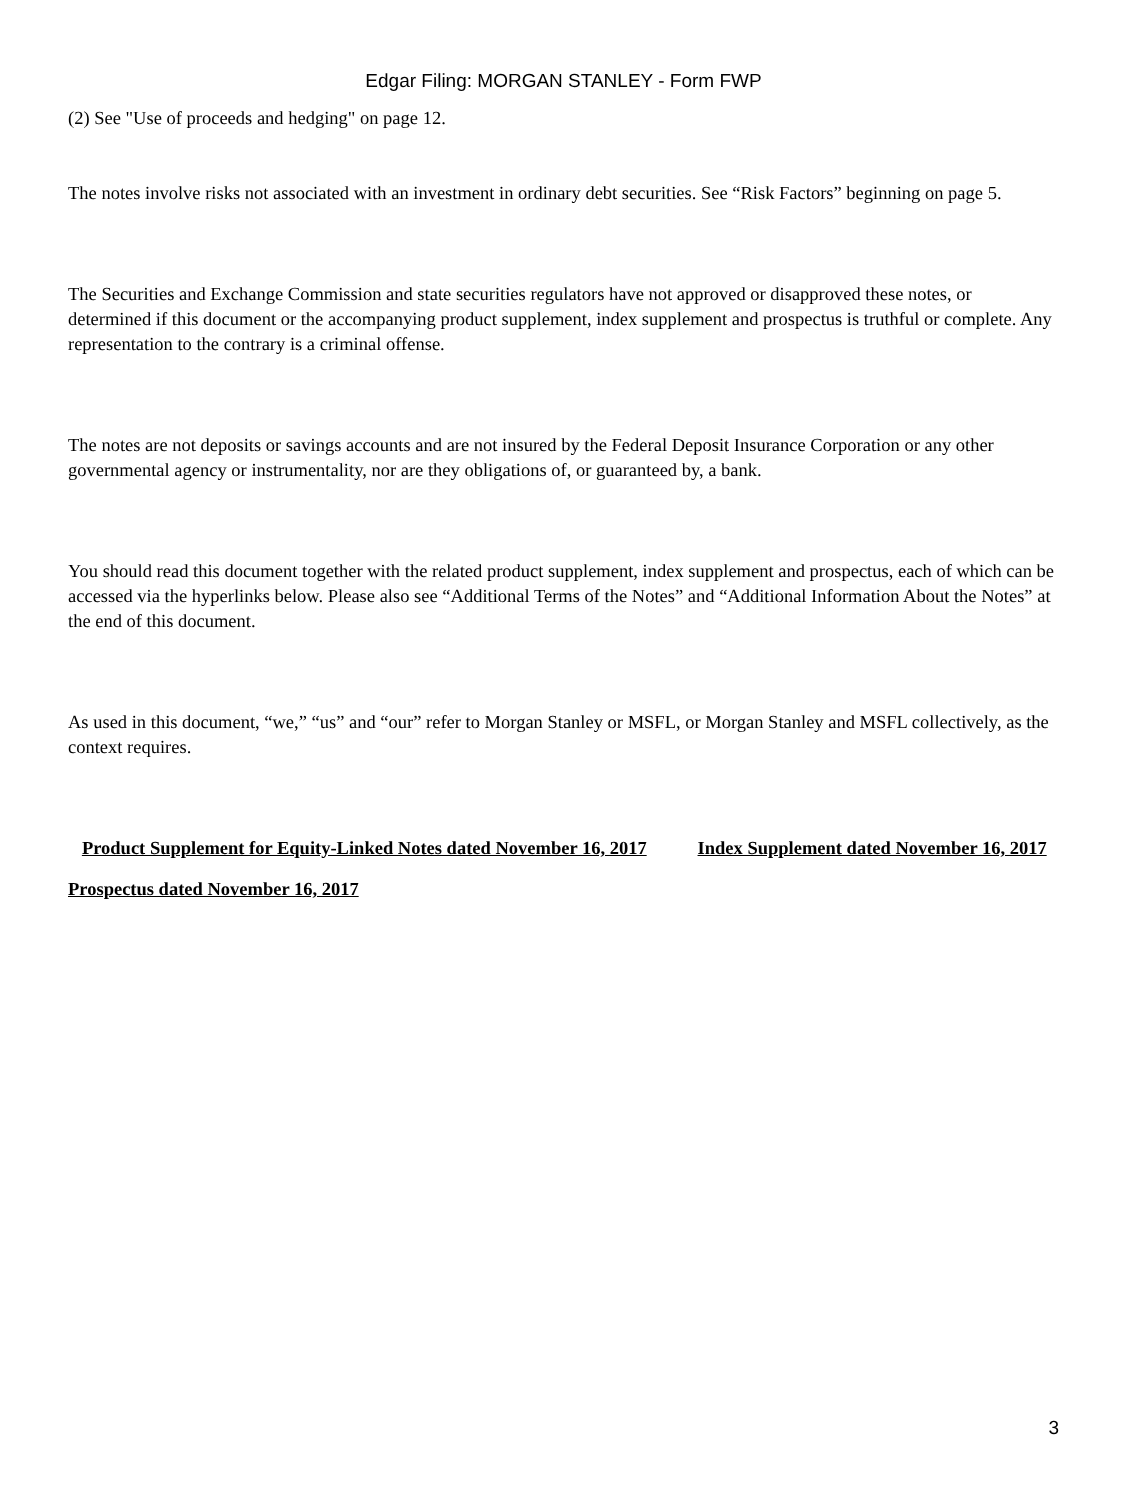Edgar Filing: MORGAN STANLEY - Form FWP
(2) See "Use of proceeds and hedging" on page 12.
The notes involve risks not associated with an investment in ordinary debt securities. See “Risk Factors” beginning on page 5.
The Securities and Exchange Commission and state securities regulators have not approved or disapproved these notes, or determined if this document or the accompanying product supplement, index supplement and prospectus is truthful or complete. Any representation to the contrary is a criminal offense.
The notes are not deposits or savings accounts and are not insured by the Federal Deposit Insurance Corporation or any other governmental agency or instrumentality, nor are they obligations of, or guaranteed by, a bank.
You should read this document together with the related product supplement, index supplement and prospectus, each of which can be accessed via the hyperlinks below. Please also see “Additional Terms of the Notes” and “Additional Information About the Notes” at the end of this document.
As used in this document, “we,” “us” and “our” refer to Morgan Stanley or MSFL, or Morgan Stanley and MSFL collectively, as the context requires.
Product Supplement for Equity-Linked Notes dated November 16, 2017 Index Supplement dated November 16, 2017
Prospectus dated November 16, 2017
3